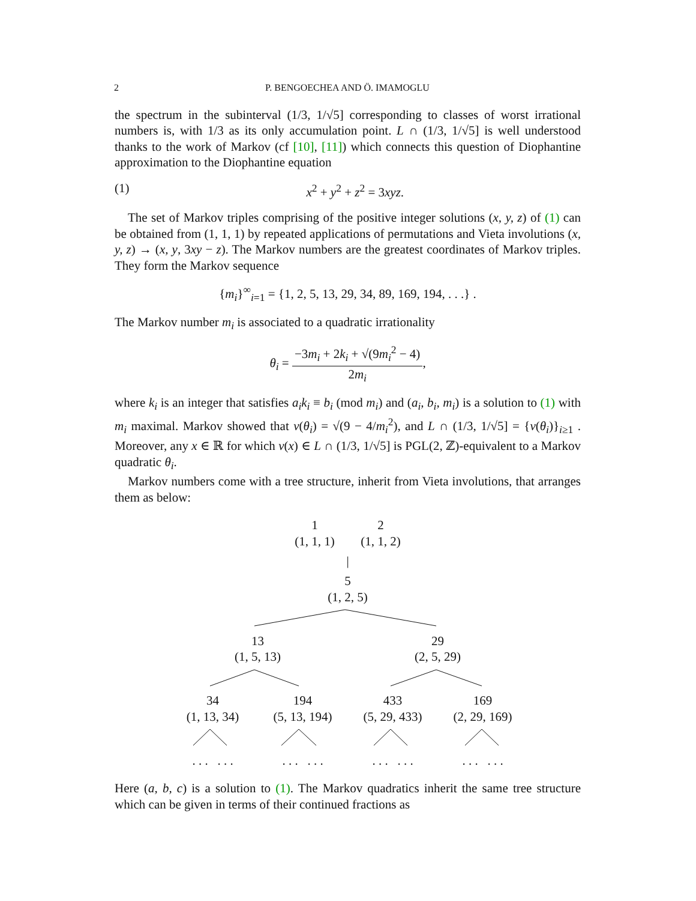2 P. BENGOECHEA AND Ö. IMAMOGLU
the spectrum in the subinterval (1/3, 1/√5] corresponding to classes of worst irrational numbers is, with 1/3 as its only accumulation point. L ∩ (1/3, 1/√5] is well understood thanks to the work of Markov (cf [10], [11]) which connects this question of Diophantine approximation to the Diophantine equation
(1) x<sup>2</sup> + y<sup>2</sup> + z<sup>2</sup> = 3xyz.
The set of Markov triples comprising of the positive integer solutions (x, y, z) of (1) can be obtained from (1, 1, 1) by repeated applications of permutations and Vieta involutions (x, y, z) → (x, y, 3xy − z). The Markov numbers are the greatest coordinates of Markov triples. They form the Markov sequence
{m<sub>i</sub>}<sup>∞</sup><sub>i=1</sub> = {1, 2, 5, 13, 29, 34, 89, 169, 194, . . .} .
The Markov number m<sub>i</sub> is associated to a quadratic irrationality
θ<sub>i</sub> = −3m<sub>i</sub> + 2k<sub>i</sub> + √(9m<sub>i</sub><sup>2</sup> − 4) 2m<sub>i</sub>,
where k<sub>i</sub> is an integer that satisfies a<sub>i</sub>k<sub>i</sub> ≡ b<sub>i</sub> (mod m<sub>i</sub>) and (a<sub>i</sub>, b<sub>i</sub>, m<sub>i</sub>) is a solution to (1) with m<sub>i</sub> maximal. Markov showed that ν(θ<sub>i</sub>) = √(9 − 4/m<sub>i</sub><sup>2</sup>), and L ∩ (1/3, 1/√5] = {ν(θ<sub>i</sub>)}<sub>i≥1</sub> . Moreover, any x ∈ ℝ for which ν(x) ∈ L ∩ (1/3, 1/√5] is PGL(2, ℤ)-equivalent to a Markov quadratic θ<sub>i</sub>.
Markov numbers come with a tree structure, inherit from Vieta involutions, that arranges them as below:
1
(1, 1, 1)
2
(1, 1, 2)
|
5
(1, 2, 5)
13
(1, 5, 13)
29
(2, 5, 29)
34
(1, 13, 34)
194
(5, 13, 194)
433
(5, 29, 433)
169
(2, 29, 169)
. . . . . .
. . . . . .
. . . . . .
. . . . . .
Here (a, b, c) is a solution to (1). The Markov quadratics inherit the same tree structure which can be given in terms of their continued fractions as